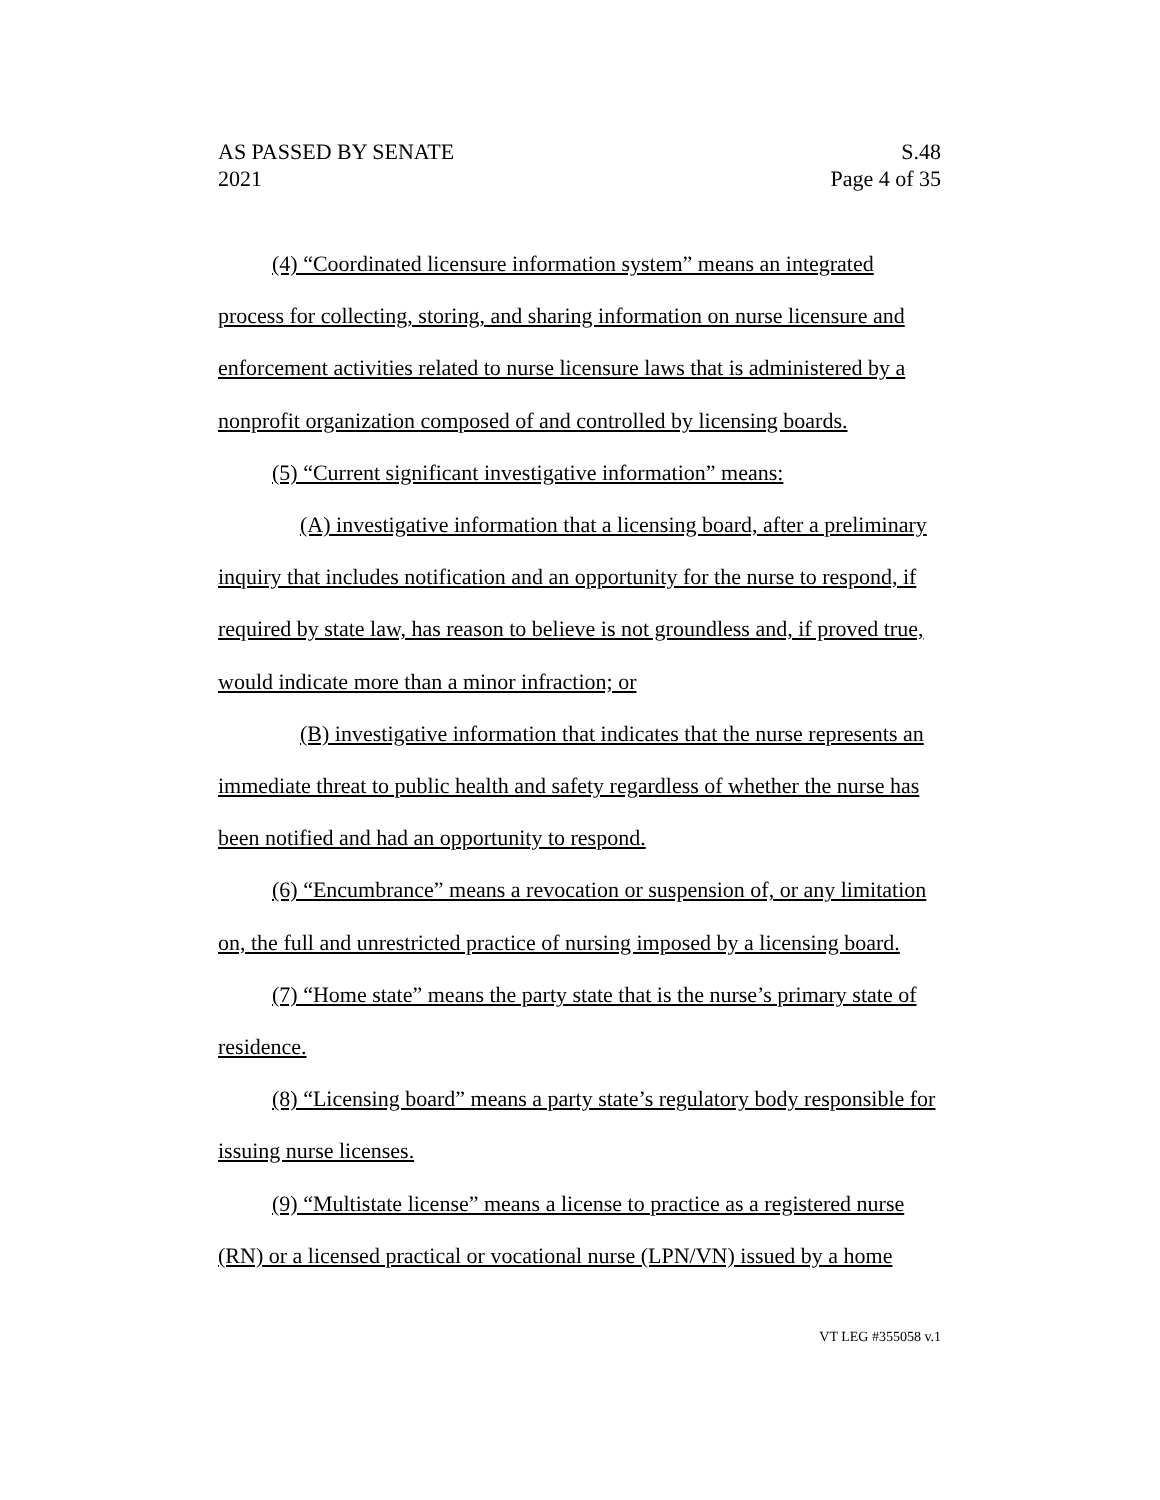AS PASSED BY SENATE S.48
2021 Page 4 of 35
(4) “Coordinated licensure information system” means an integrated process for collecting, storing, and sharing information on nurse licensure and enforcement activities related to nurse licensure laws that is administered by a nonprofit organization composed of and controlled by licensing boards.
(5) “Current significant investigative information” means:
(A) investigative information that a licensing board, after a preliminary inquiry that includes notification and an opportunity for the nurse to respond, if required by state law, has reason to believe is not groundless and, if proved true, would indicate more than a minor infraction; or
(B) investigative information that indicates that the nurse represents an immediate threat to public health and safety regardless of whether the nurse has been notified and had an opportunity to respond.
(6) “Encumbrance” means a revocation or suspension of, or any limitation on, the full and unrestricted practice of nursing imposed by a licensing board.
(7) “Home state” means the party state that is the nurse’s primary state of residence.
(8) “Licensing board” means a party state’s regulatory body responsible for issuing nurse licenses.
(9) “Multistate license” means a license to practice as a registered nurse (RN) or a licensed practical or vocational nurse (LPN/VN) issued by a home
VT LEG #355058 v.1